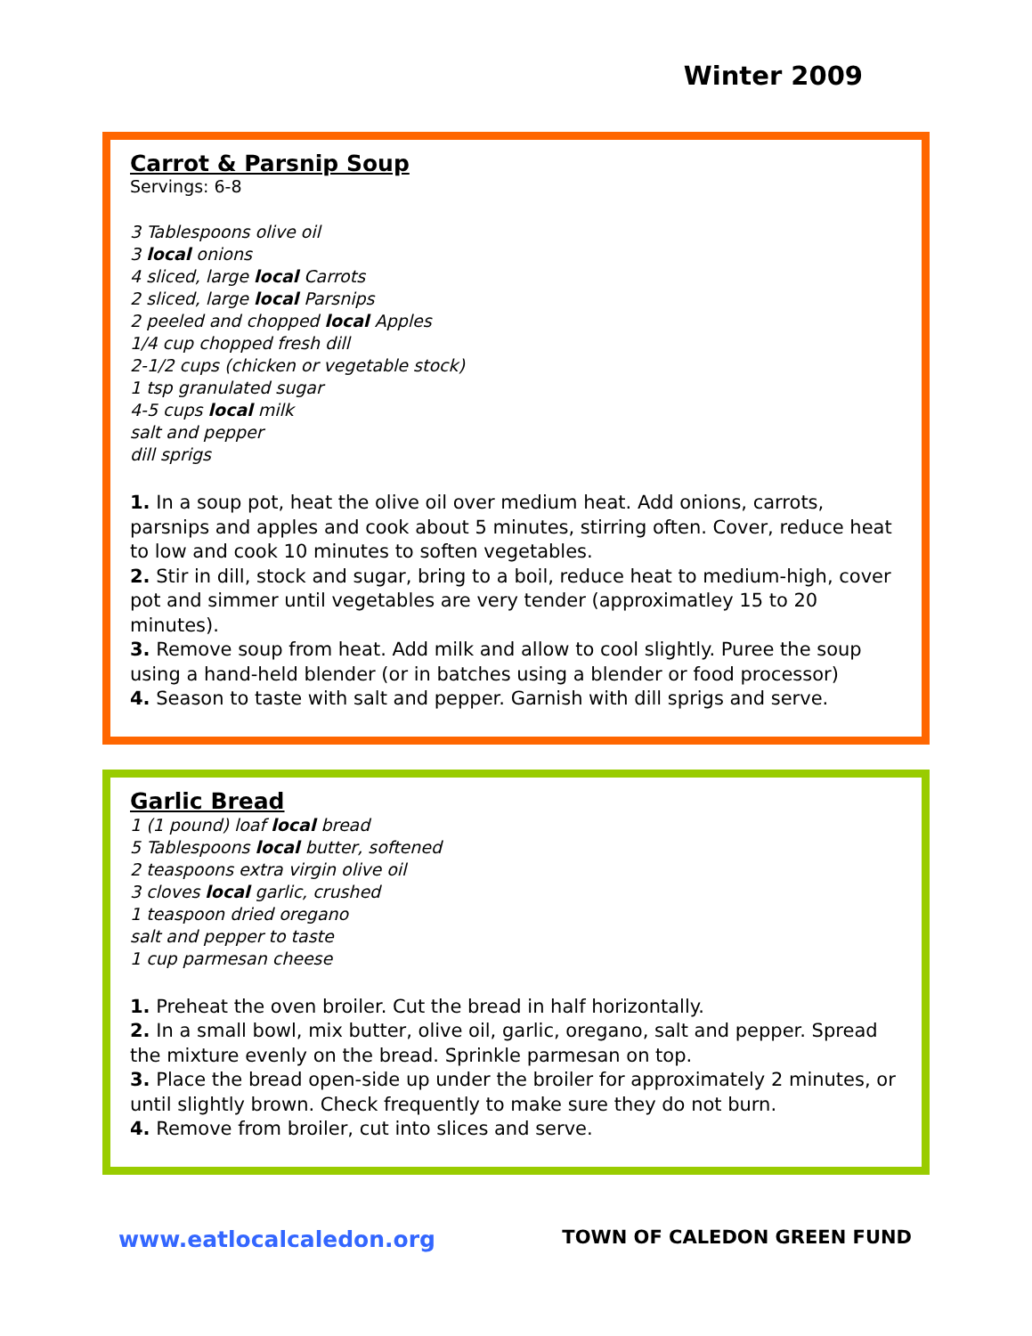Winter 2009
Carrot & Parsnip Soup
Servings: 6-8
3 Tablespoons olive oil
3 local onions
4 sliced, large local Carrots
2 sliced, large local Parsnips
2 peeled and chopped local Apples
1/4 cup chopped fresh dill
2-1/2 cups (chicken or vegetable stock)
1 tsp granulated sugar
4-5 cups local milk
salt and pepper
dill sprigs
1. In a soup pot, heat the olive oil over medium heat. Add onions, carrots, parsnips and apples and cook about 5 minutes, stirring often. Cover, reduce heat to low and cook 10 minutes to soften vegetables.
2. Stir in dill, stock and sugar, bring to a boil, reduce heat to medium-high, cover pot and simmer until vegetables are very tender (approximatley 15 to 20 minutes).
3. Remove soup from heat. Add milk and allow to cool slightly. Puree the soup using a hand-held blender (or in batches using a blender or food processor)
4. Season to taste with salt and pepper. Garnish with dill sprigs and serve.
Garlic Bread
1 (1 pound) loaf local bread
5 Tablespoons local butter, softened
2 teaspoons extra virgin olive oil
3 cloves local garlic, crushed
1 teaspoon dried oregano
salt and pepper to taste
1 cup parmesan cheese
1. Preheat the oven broiler. Cut the bread in half horizontally.
2. In a small bowl, mix butter, olive oil, garlic, oregano, salt and pepper. Spread the mixture evenly on the bread. Sprinkle parmesan on top.
3. Place the bread open-side up under the broiler for approximately 2 minutes, or until slightly brown. Check frequently to make sure they do not burn.
4. Remove from broiler, cut into slices and serve.
www.eatlocalcaledon.org TOWN OF CALEDON GREEN FUND